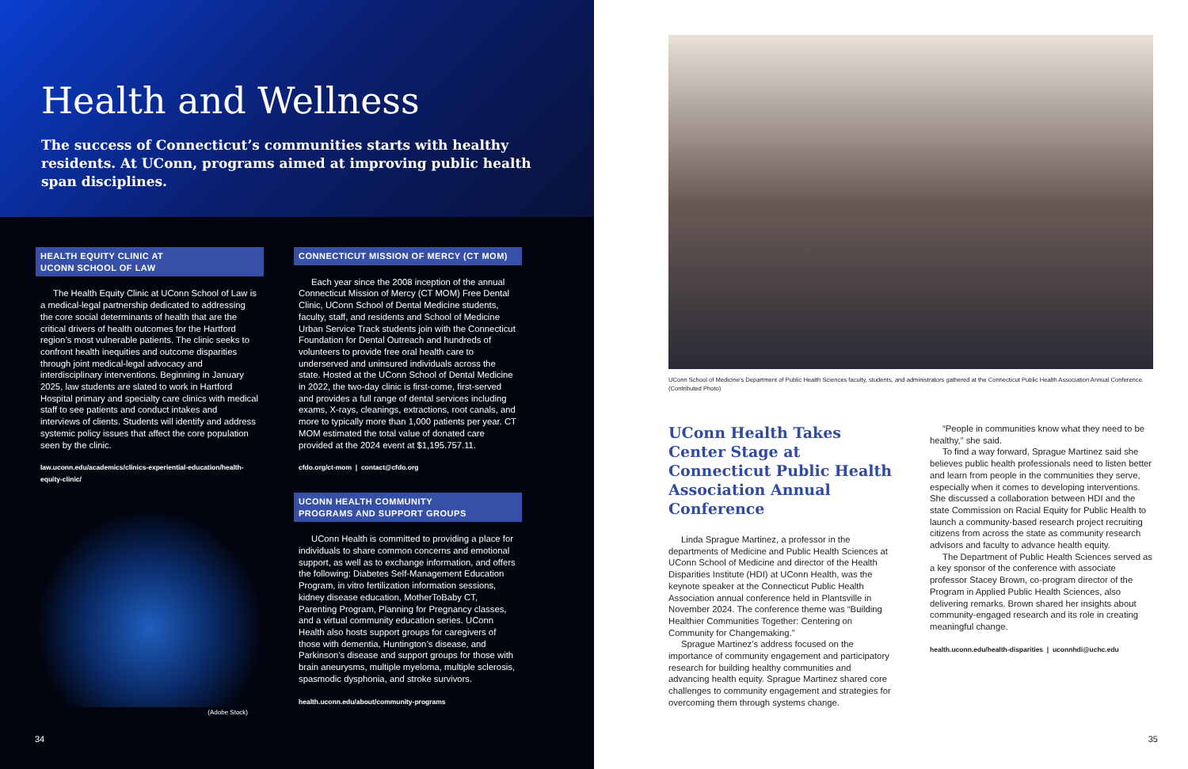Health and Wellness
The success of Connecticut’s communities starts with healthy residents. At UConn, programs aimed at improving public health span disciplines.
HEALTH EQUITY CLINIC AT
UCONN SCHOOL OF LAW
The Health Equity Clinic at UConn School of Law is a medical-legal partnership dedicated to addressing the core social determinants of health that are the critical drivers of health outcomes for the Hartford region’s most vulnerable patients. The clinic seeks to confront health inequities and outcome disparities through joint medical-legal advocacy and interdisciplinary interventions. Beginning in January 2025, law students are slated to work in Hartford Hospital primary and specialty care clinics with medical staff to see patients and conduct intakes and interviews of clients. Students will identify and address systemic policy issues that affect the core population seen by the clinic.
law.uconn.edu/academics/clinics-experiential-education/health-equity-clinic/
(Adobe Stock)
CONNECTICUT MISSION OF MERCY (CT MOM)
Each year since the 2008 inception of the annual Connecticut Mission of Mercy (CT MOM) Free Dental Clinic, UConn School of Dental Medicine students, faculty, staff, and residents and School of Medicine Urban Service Track students join with the Connecticut Foundation for Dental Outreach and hundreds of volunteers to provide free oral health care to underserved and uninsured individuals across the state. Hosted at the UConn School of Dental Medicine in 2022, the two-day clinic is first-come, first-served and provides a full range of dental services including exams, X-rays, cleanings, extractions, root canals, and more to typically more than 1,000 patients per year. CT MOM estimated the total value of donated care provided at the 2024 event at $1,195.757.11.
cfdo.org/ct-mom | contact@cfdo.org
UCONN HEALTH COMMUNITY
PROGRAMS AND SUPPORT GROUPS
UConn Health is committed to providing a place for individuals to share common concerns and emotional support, as well as to exchange information, and offers the following: Diabetes Self-Management Education Program, in vitro fertilization information sessions, kidney disease education, MotherToBaby CT, Parenting Program, Planning for Pregnancy classes, and a virtual community education series. UConn Health also hosts support groups for caregivers of those with dementia, Huntington’s disease, and Parkinson’s disease and support groups for those with brain aneurysms, multiple myeloma, multiple sclerosis, spasmodic dysphonia, and stroke survivors.
health.uconn.edu/about/community-programs
34
UConn School of Medicine’s Department of Public Health Sciences faculty, students, and administrators gathered at the Connecticut Public Health Association Annual Conference. (Contributed Photo)
UConn Health Takes Center Stage at Connecticut Public Health Association Annual Conference
Linda Sprague Martinez, a professor in the departments of Medicine and Public Health Sciences at UConn School of Medicine and director of the Health Disparities Institute (HDI) at UConn Health, was the keynote speaker at the Connecticut Public Health Association annual conference held in Plantsville in November 2024. The conference theme was “Building Healthier Communities Together: Centering on Community for Changemaking.”
Sprague Martinez’s address focused on the importance of community engagement and participatory research for building healthy communities and advancing health equity. Sprague Martinez shared core challenges to community engagement and strategies for overcoming them through systems change.
“People in communities know what they need to be healthy,” she said.
To find a way forward, Sprague Martinez said she believes public health professionals need to listen better and learn from people in the communities they serve, especially when it comes to developing interventions. She discussed a collaboration between HDI and the state Commission on Racial Equity for Public Health to launch a community-based research project recruiting citizens from across the state as community research advisors and faculty to advance health equity.
The Department of Public Health Sciences served as a key sponsor of the conference with associate professor Stacey Brown, co-program director of the Program in Applied Public Health Sciences, also delivering remarks. Brown shared her insights about community-engaged research and its role in creating meaningful change.
health.uconn.edu/health-disparities | uconnhdi@uchc.edu
35